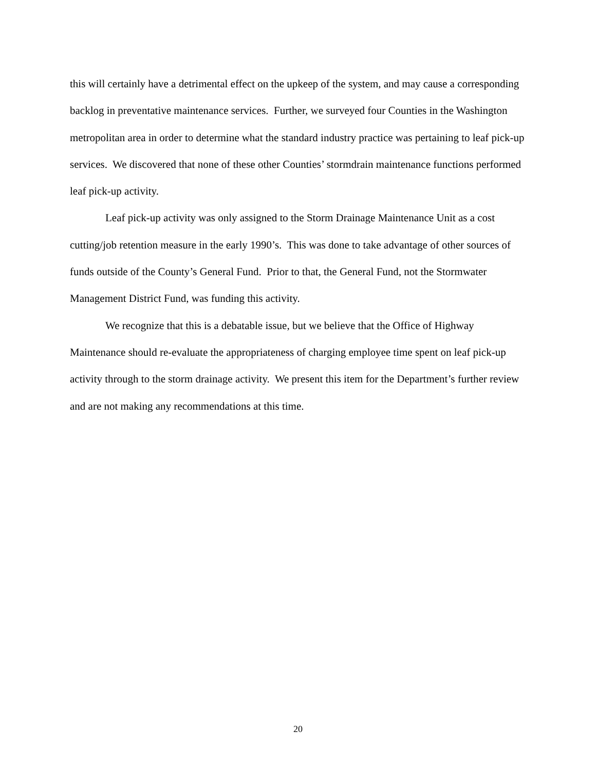this will certainly have a detrimental effect on the upkeep of the system, and may cause a corresponding backlog in preventative maintenance services. Further, we surveyed four Counties in the Washington metropolitan area in order to determine what the standard industry practice was pertaining to leaf pick-up services. We discovered that none of these other Counties’ stormdrain maintenance functions performed leaf pick-up activity.
Leaf pick-up activity was only assigned to the Storm Drainage Maintenance Unit as a cost cutting/job retention measure in the early 1990’s. This was done to take advantage of other sources of funds outside of the County’s General Fund. Prior to that, the General Fund, not the Stormwater Management District Fund, was funding this activity.
We recognize that this is a debatable issue, but we believe that the Office of Highway Maintenance should re-evaluate the appropriateness of charging employee time spent on leaf pick-up activity through to the storm drainage activity. We present this item for the Department’s further review and are not making any recommendations at this time.
20